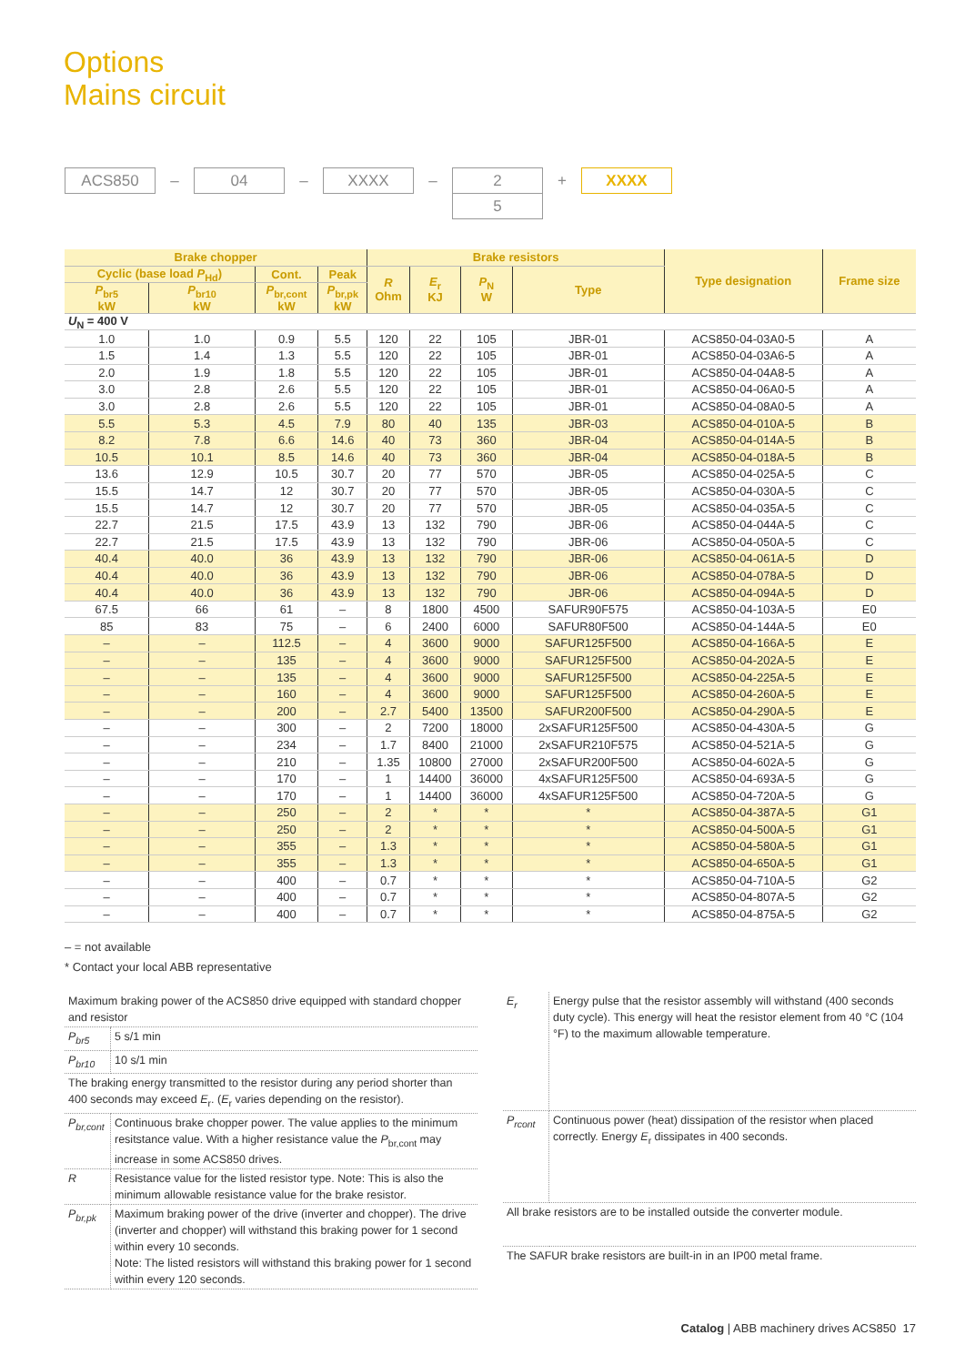Options
Mains circuit
ACS850
–
04
–
XXXX
–
2
5
+
XXXX
| Brake chopper | | | | Brake resistors | | | | Type designation | Frame size |
| --- | --- | --- | --- | --- | --- | --- | --- | --- | --- |
| Cyclic (base load P<sub>Hd</sub>) | | Cont. | Peak | R Ohm | E<sub>r</sub> KJ | P<sub>N</sub> W | Type | | |
| P<sub>br5</sub> kW | P<sub>br10</sub> kW | P<sub>br,cont</sub> kW | P<sub>br,pk</sub> kW | | | | | | |
| U<sub>N</sub> = 400 V | | | | | | | | | |
| 1.0 | 1.0 | 0.9 | 5.5 | 120 | 22 | 105 | JBR-01 | ACS850-04-03A0-5 | A |
| 1.5 | 1.4 | 1.3 | 5.5 | 120 | 22 | 105 | JBR-01 | ACS850-04-03A6-5 | A |
| 2.0 | 1.9 | 1.8 | 5.5 | 120 | 22 | 105 | JBR-01 | ACS850-04-04A8-5 | A |
| 3.0 | 2.8 | 2.6 | 5.5 | 120 | 22 | 105 | JBR-01 | ACS850-04-06A0-5 | A |
| 3.0 | 2.8 | 2.6 | 5.5 | 120 | 22 | 105 | JBR-01 | ACS850-04-08A0-5 | A |
| 5.5 | 5.3 | 4.5 | 7.9 | 80 | 40 | 135 | JBR-03 | ACS850-04-010A-5 | B |
| 8.2 | 7.8 | 6.6 | 14.6 | 40 | 73 | 360 | JBR-04 | ACS850-04-014A-5 | B |
| 10.5 | 10.1 | 8.5 | 14.6 | 40 | 73 | 360 | JBR-04 | ACS850-04-018A-5 | B |
| 13.6 | 12.9 | 10.5 | 30.7 | 20 | 77 | 570 | JBR-05 | ACS850-04-025A-5 | C |
| 15.5 | 14.7 | 12 | 30.7 | 20 | 77 | 570 | JBR-05 | ACS850-04-030A-5 | C |
| 15.5 | 14.7 | 12 | 30.7 | 20 | 77 | 570 | JBR-05 | ACS850-04-035A-5 | C |
| 22.7 | 21.5 | 17.5 | 43.9 | 13 | 132 | 790 | JBR-06 | ACS850-04-044A-5 | C |
| 22.7 | 21.5 | 17.5 | 43.9 | 13 | 132 | 790 | JBR-06 | ACS850-04-050A-5 | C |
| 40.4 | 40.0 | 36 | 43.9 | 13 | 132 | 790 | JBR-06 | ACS850-04-061A-5 | D |
| 40.4 | 40.0 | 36 | 43.9 | 13 | 132 | 790 | JBR-06 | ACS850-04-078A-5 | D |
| 40.4 | 40.0 | 36 | 43.9 | 13 | 132 | 790 | JBR-06 | ACS850-04-094A-5 | D |
| 67.5 | 66 | 61 | – | 8 | 1800 | 4500 | SAFUR90F575 | ACS850-04-103A-5 | E0 |
| 85 | 83 | 75 | – | 6 | 2400 | 6000 | SAFUR80F500 | ACS850-04-144A-5 | E0 |
| – | – | 112.5 | – | 4 | 3600 | 9000 | SAFUR125F500 | ACS850-04-166A-5 | E |
| – | – | 135 | – | 4 | 3600 | 9000 | SAFUR125F500 | ACS850-04-202A-5 | E |
| – | – | 135 | – | 4 | 3600 | 9000 | SAFUR125F500 | ACS850-04-225A-5 | E |
| – | – | 160 | – | 4 | 3600 | 9000 | SAFUR125F500 | ACS850-04-260A-5 | E |
| – | – | 200 | – | 2.7 | 5400 | 13500 | SAFUR200F500 | ACS850-04-290A-5 | E |
| – | – | 300 | – | 2 | 7200 | 18000 | 2xSAFUR125F500 | ACS850-04-430A-5 | G |
| – | – | 234 | – | 1.7 | 8400 | 21000 | 2xSAFUR210F575 | ACS850-04-521A-5 | G |
| – | – | 210 | – | 1.35 | 10800 | 27000 | 2xSAFUR200F500 | ACS850-04-602A-5 | G |
| – | – | 170 | – | 1 | 14400 | 36000 | 4xSAFUR125F500 | ACS850-04-693A-5 | G |
| – | – | 170 | – | 1 | 14400 | 36000 | 4xSAFUR125F500 | ACS850-04-720A-5 | G |
| – | – | 250 | – | 2 | * | * | * | ACS850-04-387A-5 | G1 |
| – | – | 250 | – | 2 | * | * | * | ACS850-04-500A-5 | G1 |
| – | – | 355 | – | 1.3 | * | * | * | ACS850-04-580A-5 | G1 |
| – | – | 355 | – | 1.3 | * | * | * | ACS850-04-650A-5 | G1 |
| – | – | 400 | – | 0.7 | * | * | * | ACS850-04-710A-5 | G2 |
| – | – | 400 | – | 0.7 | * | * | * | ACS850-04-807A-5 | G2 |
| – | – | 400 | – | 0.7 | * | * | * | ACS850-04-875A-5 | G2 |
– = not available
* Contact your local ABB representative
| Maximum braking power of the ACS850 drive equipped with standard chopper and resistor | |
| P<sub>br5</sub> | 5 s/1 min |
| P<sub>br10</sub> | 10 s/1 min |
| The braking energy transmitted to the resistor during any period shorter than 400 seconds may exceed E<sub>r</sub>. ( E<sub>r</sub> varies depending on the resistor). | |
| P<sub>br,cont</sub> | Continuous brake chopper power. The value applies to the minimum resitstance value. With a higher resistance value the P<sub>br,cont</sub> may increase in some ACS850 drives. |
| R | Resistance value for the listed resistor type. Note: This is also the minimum allowable resistance value for the brake resistor. |
| P<sub>br,pk</sub> | Maximum braking power of the drive (inverter and chopper). The drive (inverter and chopper) will withstand this braking power for 1 second within every 10 seconds. Note: The listed resistors will withstand this braking power for 1 second within every 120 seconds. |
| E<sub>r</sub> | Energy pulse that the resistor assembly will withstand (400 seconds duty cycle). This energy will heat the resistor element from 40 °C (104 °F) to the maximum allowable temperature. |
| P<sub>rcont</sub> | Continuous power (heat) dissipation of the resistor when placed correctly. Energy E<sub>r</sub> dissipates in 400 seconds. |
| All brake resistors are to be installed outside the converter module. | |
| The SAFUR brake resistors are built-in in an IP00 metal frame. | |
Catalog | ABB machinery drives ACS850 17